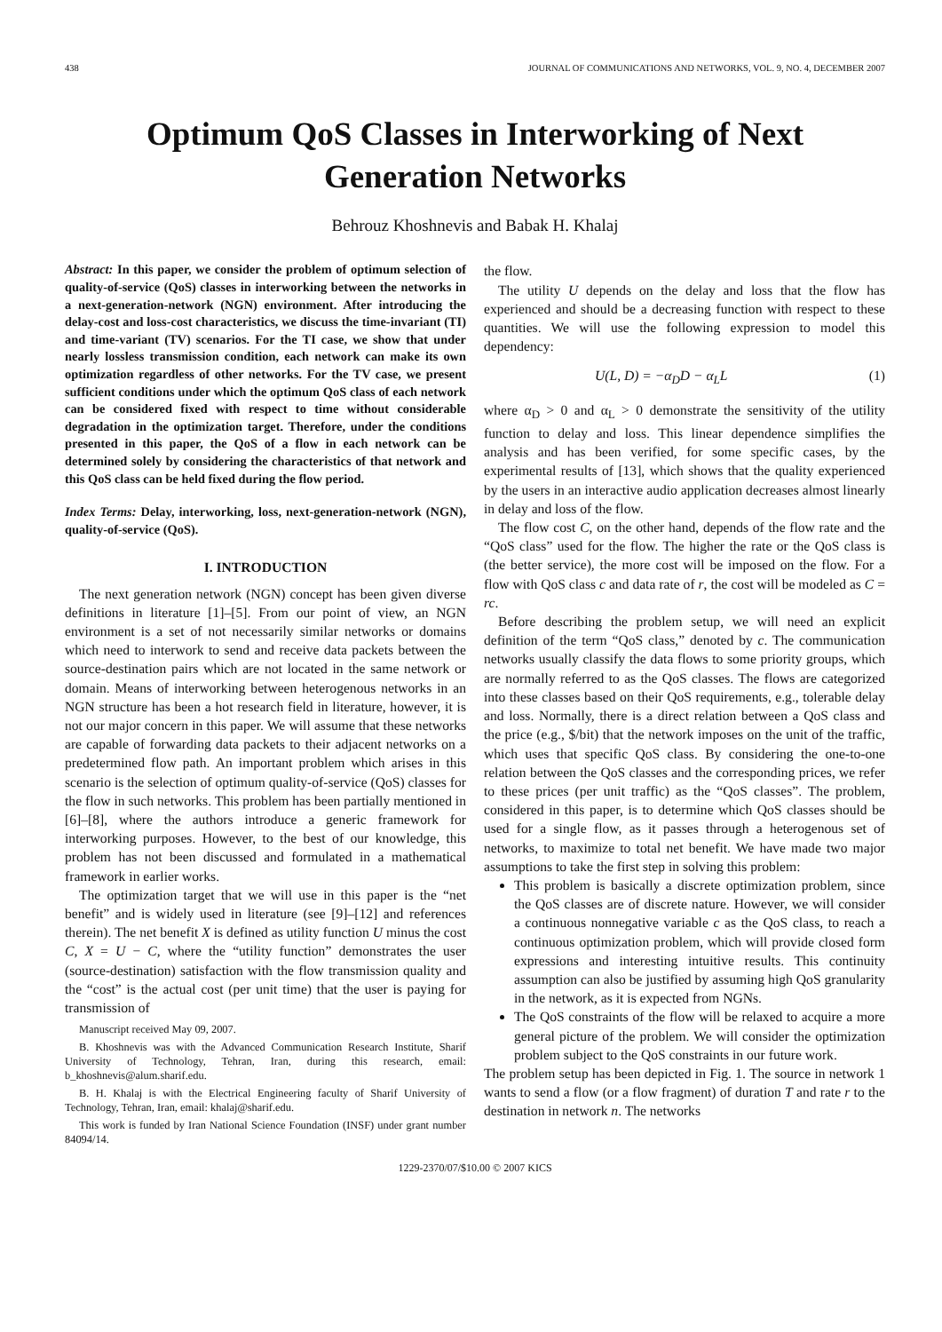438 JOURNAL OF COMMUNICATIONS AND NETWORKS, VOL. 9, NO. 4, DECEMBER 2007
Optimum QoS Classes in Interworking of Next Generation Networks
Behrouz Khoshnevis and Babak H. Khalaj
Abstract: In this paper, we consider the problem of optimum selection of quality-of-service (QoS) classes in interworking between the networks in a next-generation-network (NGN) environment. After introducing the delay-cost and loss-cost characteristics, we discuss the time-invariant (TI) and time-variant (TV) scenarios. For the TI case, we show that under nearly lossless transmission condition, each network can make its own optimization regardless of other networks. For the TV case, we present sufficient conditions under which the optimum QoS class of each network can be considered fixed with respect to time without considerable degradation in the optimization target. Therefore, under the conditions presented in this paper, the QoS of a flow in each network can be determined solely by considering the characteristics of that network and this QoS class can be held fixed during the flow period.
Index Terms: Delay, interworking, loss, next-generation-network (NGN), quality-of-service (QoS).
I. INTRODUCTION
The next generation network (NGN) concept has been given diverse definitions in literature [1]–[5]. From our point of view, an NGN environment is a set of not necessarily similar networks or domains which need to interwork to send and receive data packets between the source-destination pairs which are not located in the same network or domain. Means of interworking between heterogenous networks in an NGN structure has been a hot research field in literature, however, it is not our major concern in this paper. We will assume that these networks are capable of forwarding data packets to their adjacent networks on a predetermined flow path. An important problem which arises in this scenario is the selection of optimum quality-of-service (QoS) classes for the flow in such networks. This problem has been partially mentioned in [6]–[8], where the authors introduce a generic framework for interworking purposes. However, to the best of our knowledge, this problem has not been discussed and formulated in a mathematical framework in earlier works.
The optimization target that we will use in this paper is the “net benefit” and is widely used in literature (see [9]–[12] and references therein). The net benefit X is defined as utility function U minus the cost C, X = U − C, where the “utility function” demonstrates the user (source-destination) satisfaction with the flow transmission quality and the “cost” is the actual cost (per unit time) that the user is paying for transmission of
Manuscript received May 09, 2007.
B. Khoshnevis was with the Advanced Communication Research Institute, Sharif University of Technology, Tehran, Iran, during this research, email: b_khoshnevis@alum.sharif.edu.
B. H. Khalaj is with the Electrical Engineering faculty of Sharif University of Technology, Tehran, Iran, email: khalaj@sharif.edu.
This work is funded by Iran National Science Foundation (INSF) under grant number 84094/14.
the flow.
The utility U depends on the delay and loss that the flow has experienced and should be a decreasing function with respect to these quantities. We will use the following expression to model this dependency:
U(L, D) = −α<sub>D</sub>D − α<sub>L</sub>L (1)
where α<sub>D</sub> > 0 and α<sub>L</sub> > 0 demonstrate the sensitivity of the utility function to delay and loss. This linear dependence simplifies the analysis and has been verified, for some specific cases, by the experimental results of [13], which shows that the quality experienced by the users in an interactive audio application decreases almost linearly in delay and loss of the flow.
The flow cost C, on the other hand, depends of the flow rate and the “QoS class” used for the flow. The higher the rate or the QoS class is (the better service), the more cost will be imposed on the flow. For a flow with QoS class c and data rate of r, the cost will be modeled as C = rc.
Before describing the problem setup, we will need an explicit definition of the term “QoS class,” denoted by c. The communication networks usually classify the data flows to some priority groups, which are normally referred to as the QoS classes. The flows are categorized into these classes based on their QoS requirements, e.g., tolerable delay and loss. Normally, there is a direct relation between a QoS class and the price (e.g., $/bit) that the network imposes on the unit of the traffic, which uses that specific QoS class. By considering the one-to-one relation between the QoS classes and the corresponding prices, we refer to these prices (per unit traffic) as the “QoS classes”. The problem, considered in this paper, is to determine which QoS classes should be used for a single flow, as it passes through a heterogenous set of networks, to maximize to total net benefit. We have made two major assumptions to take the first step in solving this problem:
This problem is basically a discrete optimization problem, since the QoS classes are of discrete nature. However, we will consider a continuous nonnegative variable c as the QoS class, to reach a continuous optimization problem, which will provide closed form expressions and interesting intuitive results. This continuity assumption can also be justified by assuming high QoS granularity in the network, as it is expected from NGNs.
The QoS constraints of the flow will be relaxed to acquire a more general picture of the problem. We will consider the optimization problem subject to the QoS constraints in our future work.
The problem setup has been depicted in Fig. 1. The source in network 1 wants to send a flow (or a flow fragment) of duration T and rate r to the destination in network n. The networks
1229-2370/07/$10.00 © 2007 KICS